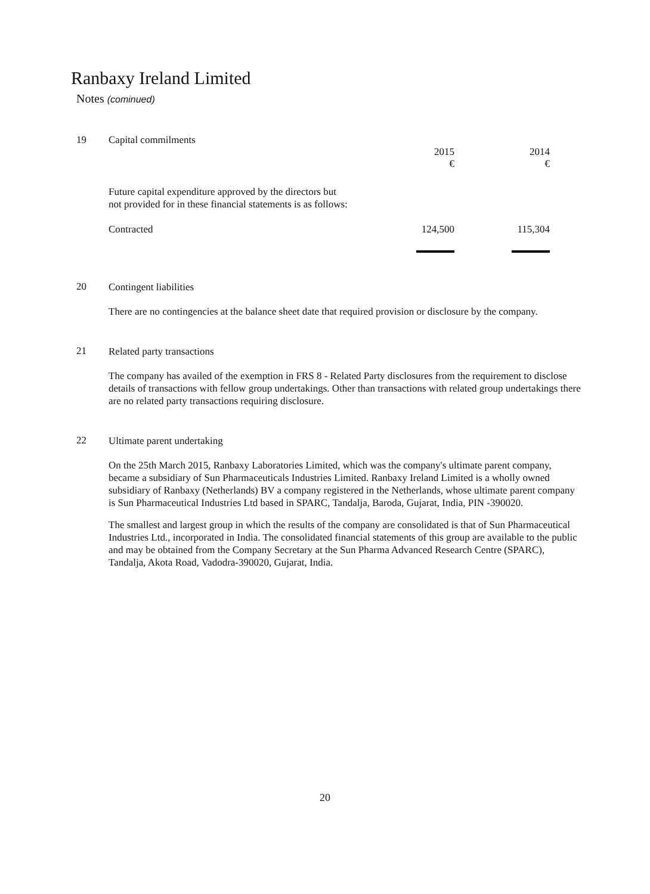Ranbaxy Ireland Limited
Notes (cominued)
19
| Capital commilments | 2015 € | 2014 € |
| Future capital expenditure approved by the directors but not provided for in these financial statements is as follows: | | |
| Contracted | 124,500 | 115,304 |
20
Contingent liabilities
There are no contingencies at the balance sheet date that required provision or disclosure by the company.
21
Related party transactions
The company has availed of the exemption in FRS 8 - Related Party disclosures from the requirement to disclose details of transactions with fellow group undertakings. Other than transactions with related group undertakings there are no related party transactions requiring disclosure.
22
Ultimate parent undertaking
On the 25th March 2015, Ranbaxy Laboratories Limited, which was the company's ultimate parent company, became a subsidiary of Sun Pharmaceuticals Industries Limited. Ranbaxy Ireland Limited is a wholly owned subsidiary of Ranbaxy (Netherlands) BV a company registered in the Netherlands, whose ultimate parent company is Sun Pharmaceutical Industries Ltd based in SPARC, Tandalja, Baroda, Gujarat, India, PIN -390020.
The smallest and largest group in which the results of the company are consolidated is that of Sun Pharmaceutical Industries Ltd., incorporated in India. The consolidated financial statements of this group are available to the public and may be obtained from the Company Secretary at the Sun Pharma Advanced Research Centre (SPARC), Tandalja, Akota Road, Vadodra-390020, Gujarat, India.
20